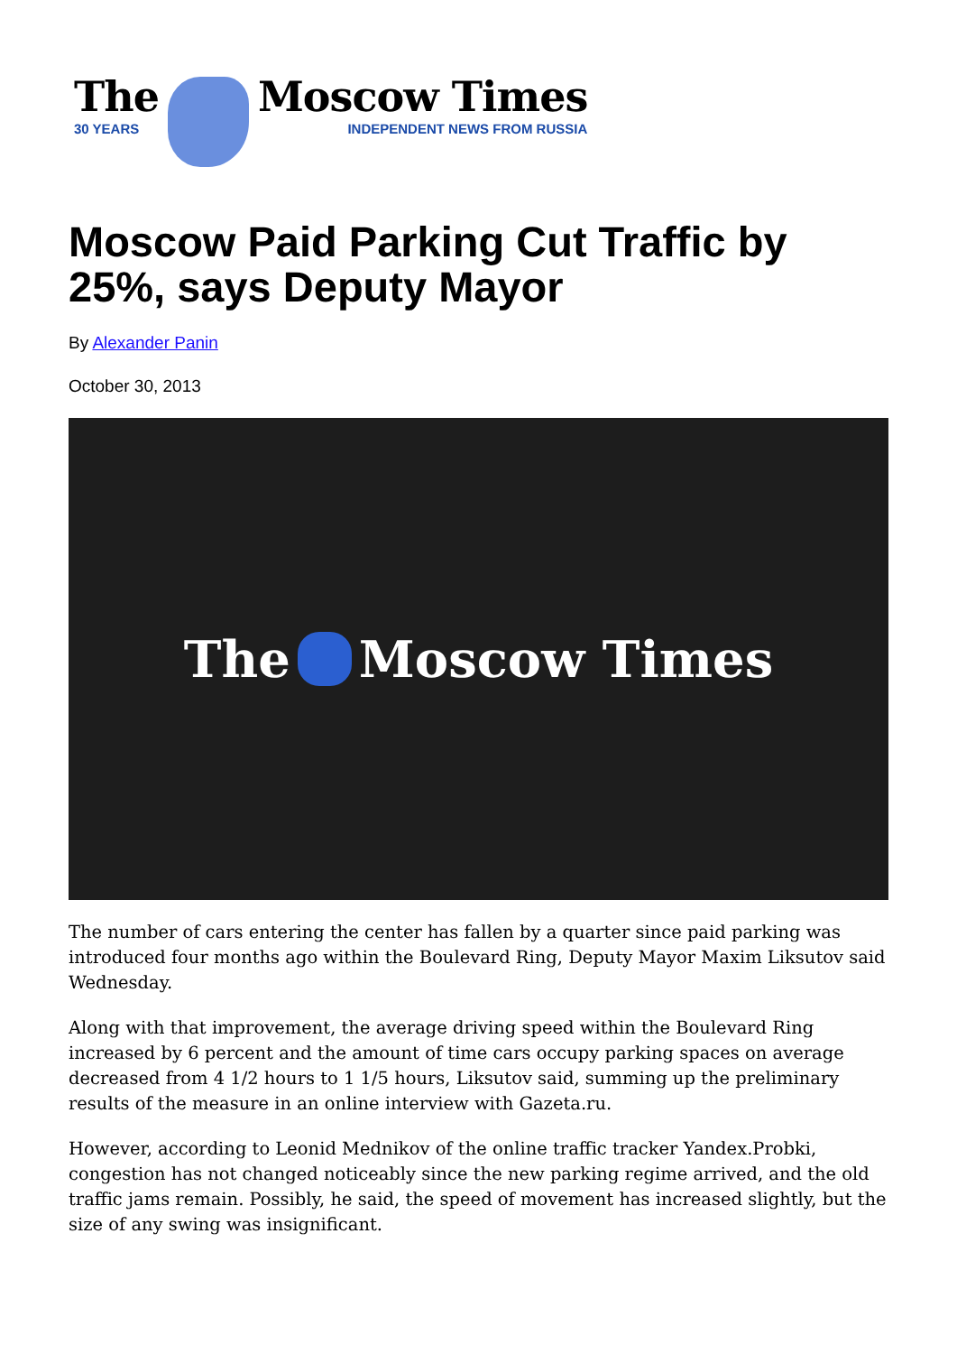The
30 YEARS
Moscow Times
INDEPENDENT NEWS FROM RUSSIA
Moscow Paid Parking Cut Traffic by 25%, says Deputy Mayor
By Alexander Panin
October 30, 2013
The Moscow Times
The number of cars entering the center has fallen by a quarter since paid parking was introduced four months ago within the Boulevard Ring, Deputy Mayor Maxim Liksutov said Wednesday.
Along with that improvement, the average driving speed within the Boulevard Ring increased by 6 percent and the amount of time cars occupy parking spaces on average decreased from 4 1/2 hours to 1 1/5 hours, Liksutov said, summing up the preliminary results of the measure in an online interview with Gazeta.ru.
However, according to Leonid Mednikov of the online traffic tracker Yandex.Probki, congestion has not changed noticeably since the new parking regime arrived, and the old traffic jams remain. Possibly, he said, the speed of movement has increased slightly, but the size of any swing was insignificant.